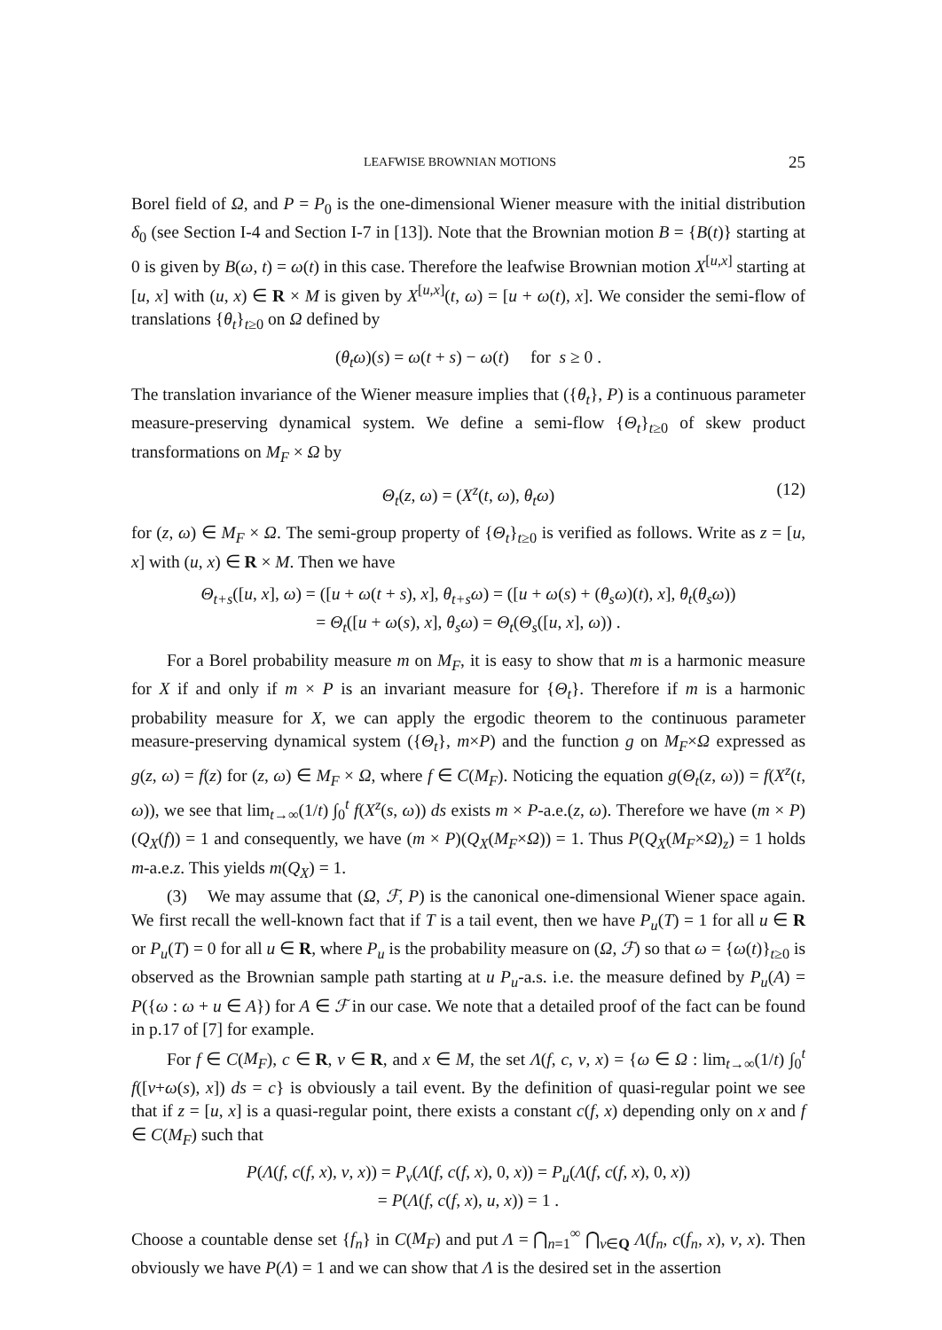LEAFWISE BROWNIAN MOTIONS 25
Borel field of Ω, and P = P<sub>0</sub> is the one-dimensional Wiener measure with the initial distribution δ<sub>0</sub> (see Section I-4 and Section I-7 in [13]). Note that the Brownian motion B = {B(t)} starting at 0 is given by B(ω, t) = ω(t) in this case. Therefore the leafwise Brownian motion X<sup>[u,x]</sup> starting at [u, x] with (u, x) ∈ R × M is given by X<sup>[u,x]</sup>(t, ω) = [u + ω(t), x]. We consider the semi-flow of translations {θ<sub>t</sub>}<sub>t≥0</sub> on Ω defined by
(θ<sub>t</sub>ω)(s) = ω(t + s) − ω(t) for s ≥ 0 .
The translation invariance of the Wiener measure implies that ({θ<sub>t</sub>}, P) is a continuous parameter measure-preserving dynamical system. We define a semi-flow {Θ<sub>t</sub>}<sub>t≥0</sub> of skew product transformations on M<sub>F</sub> × Ω by
Θ<sub>t</sub>(z, ω) = (X<sup>z</sup>(t, ω), θ<sub>t</sub>ω) (12)
for (z, ω) ∈ M<sub>F</sub> × Ω. The semi-group property of {Θ<sub>t</sub>}<sub>t≥0</sub> is verified as follows. Write as z = [u, x] with (u, x) ∈ R × M. Then we have
Θ<sub>t+s</sub>([u, x], ω) = ([u + ω(t + s), x], θ<sub>t+s</sub>ω) = ([u + ω(s) + (θ<sub>s</sub>ω)(t), x], θ<sub>t</sub>(θ<sub>s</sub>ω))
= Θ<sub>t</sub>([u + ω(s), x], θ<sub>s</sub>ω) = Θ<sub>t</sub>(Θ<sub>s</sub>([u, x], ω)) .
For a Borel probability measure m on M<sub>F</sub>, it is easy to show that m is a harmonic measure for X if and only if m × P is an invariant measure for {Θ<sub>t</sub>}. Therefore if m is a harmonic probability measure for X, we can apply the ergodic theorem to the continuous parameter measure-preserving dynamical system ({Θ<sub>t</sub>}, m×P) and the function g on M<sub>F</sub>×Ω expressed as g(z, ω) = f(z) for (z, ω) ∈ M<sub>F</sub> × Ω, where f ∈ C(M<sub>F</sub>). Noticing the equation g(Θ<sub>t</sub>(z, ω)) = f(X<sup>z</sup>(t, ω)), we see that lim<sub>t→∞</sub>(1/t) ∫<sub>0</sub><sup>t</sup> f(X<sup>z</sup>(s, ω)) ds exists m × P-a.e.(z, ω). Therefore we have (m × P)(Q<sub>X</sub>(f)) = 1 and consequently, we have (m × P)(Q<sub>X</sub>(M<sub>F</sub>×Ω)) = 1. Thus P(Q<sub>X</sub>(M<sub>F</sub>×Ω)<sub>z</sub>) = 1 holds m-a.e.z. This yields m(Q<sub>X</sub>) = 1.
(3) We may assume that (Ω, ℱ, P) is the canonical one-dimensional Wiener space again. We first recall the well-known fact that if T is a tail event, then we have P<sub>u</sub>(T) = 1 for all u ∈ R or P<sub>u</sub>(T) = 0 for all u ∈ R, where P<sub>u</sub> is the probability measure on (Ω, ℱ) so that ω = {ω(t)}<sub>t≥0</sub> is observed as the Brownian sample path starting at u P<sub>u</sub>-a.s. i.e. the measure defined by P<sub>u</sub>(A) = P({ω : ω + u ∈ A}) for A ∈ ℱ in our case. We note that a detailed proof of the fact can be found in p.17 of [7] for example.
For f ∈ C(M<sub>F</sub>), c ∈ R, v ∈ R, and x ∈ M, the set Λ(f, c, v, x) = {ω ∈ Ω : lim<sub>t→∞</sub>(1/t) ∫<sub>0</sub><sup>t</sup> f([v+ω(s), x]) ds = c} is obviously a tail event. By the definition of quasi-regular point we see that if z = [u, x] is a quasi-regular point, there exists a constant c(f, x) depending only on x and f ∈ C(M<sub>F</sub>) such that
P(Λ(f, c(f, x), v, x)) = P<sub>v</sub>(Λ(f, c(f, x), 0, x)) = P<sub>u</sub>(Λ(f, c(f, x), 0, x))
= P(Λ(f, c(f, x), u, x)) = 1 .
Choose a countable dense set {f<sub>n</sub>} in C(M<sub>F</sub>) and put Λ = ⋂<sub>n=1</sub><sup>∞</sup> ⋂<sub>v∈Q</sub> Λ(f<sub>n</sub>, c(f<sub>n</sub>, x), v, x). Then obviously we have P(Λ) = 1 and we can show that Λ is the desired set in the assertion